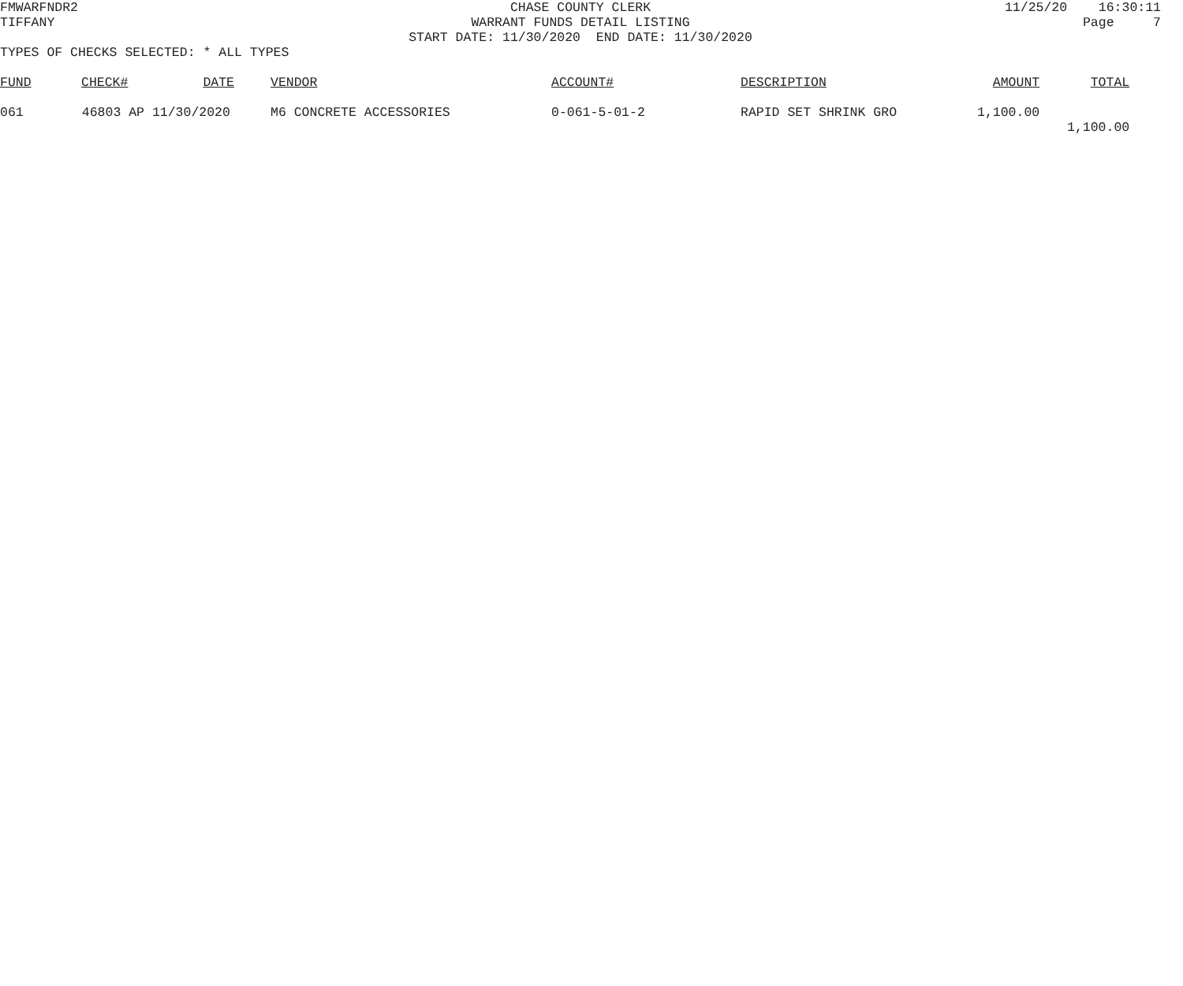FMWARFNDR2
CHASE COUNTY CLERK
11/25/20 16:30:11
TIFFANY
WARRANT FUNDS DETAIL LISTING
Page 7
START DATE: 11/30/2020 END DATE: 11/30/2020
TYPES OF CHECKS SELECTED: * ALL TYPES
| FUND | CHECK# | DATE | | VENDOR | ACCOUNT# | DESCRIPTION | AMOUNT | TOTAL |
| --- | --- | --- | --- | --- | --- | --- | --- | --- |
| 061 | 46803 AP | 11/30/2020 | | M6 CONCRETE ACCESSORIES | 0-061-5-01-2 | RAPID SET SHRINK GRO | 1,100.00 | |
| | | | | | | | | 1,100.00 |